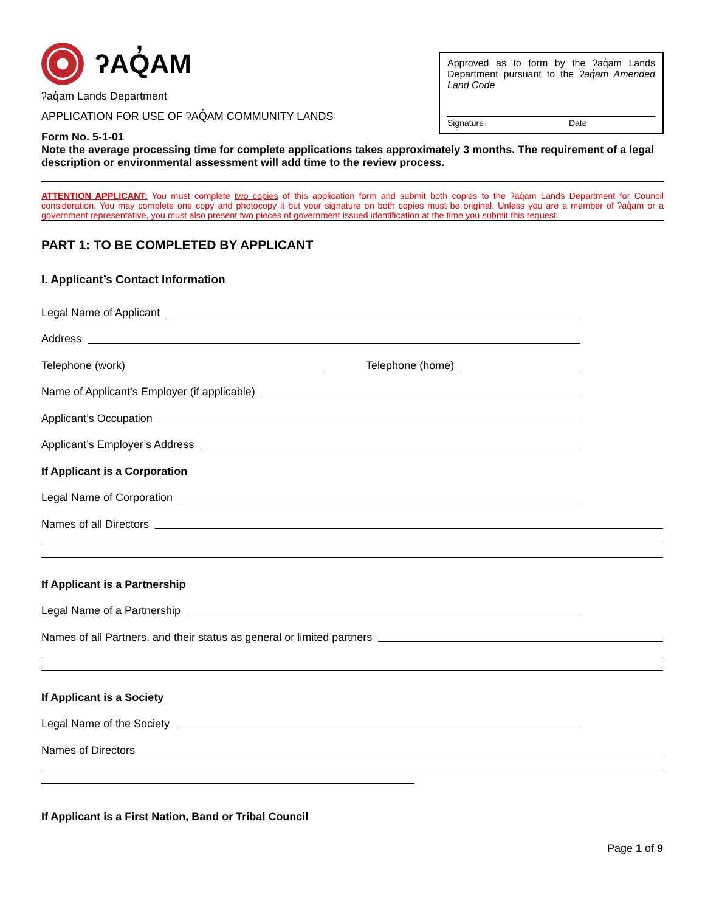ʔAQ̓AM
ʔaq̓am Lands Department
APPLICATION FOR USE OF ʔAQ̓AM COMMUNITY LANDS
Approved as to form by the ʔaq̓am Lands Department pursuant to the ʔaq̓am Amended Land Code
Signature Date
Form No. 5-1-01
Note the average processing time for complete applications takes approximately 3 months. The requirement of a legal description or environmental assessment will add time to the review process.
ATTENTION APPLICANT: You must complete two copies of this application form and submit both copies to the ʔaq̓am Lands Department for Council consideration. You may complete one copy and photocopy it but your signature on both copies must be original. Unless you are a member of ʔaq̓am or a government representative, you must also present two pieces of government issued identification at the time you submit this request.
PART 1: TO BE COMPLETED BY APPLICANT
I. Applicant’s Contact Information
Legal Name of Applicant
Address
Telephone (work) Telephone (home)
Name of Applicant’s Employer (if applicable)
Applicant’s Occupation
Applicant’s Employer’s Address
If Applicant is a Corporation
Legal Name of Corporation
Names of all Directors
If Applicant is a Partnership
Legal Name of a Partnership
Names of all Partners, and their status as general or limited partners
If Applicant is a Society
Legal Name of the Society
Names of Directors
If Applicant is a First Nation, Band or Tribal Council
Page 1 of 9